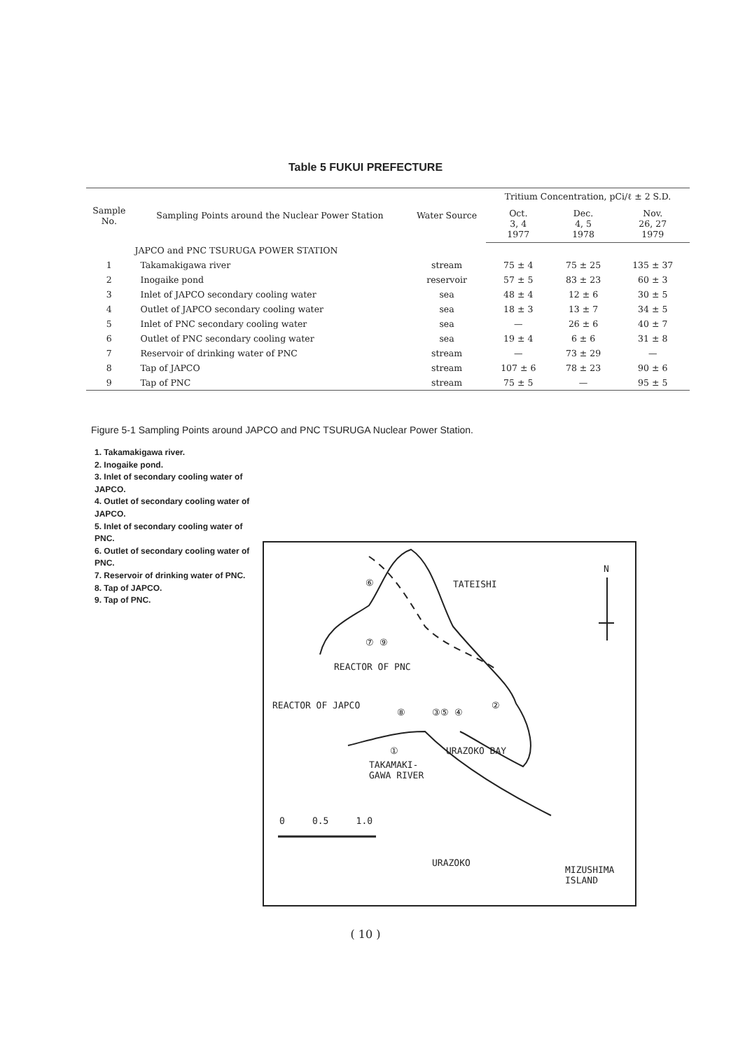Table 5 FUKUI PREFECTURE
| Sample No. | Sampling Points around the Nuclear Power Station | Water Source | Tritium Concentration, pCi/ℓ ± 2 S.D. | | |
| --- | --- | --- | --- | --- | --- |
| | | | Oct. 3, 4 1977 | Dec. 4, 5 1978 | Nov. 26, 27 1979 |
| | JAPCO and PNC TSURUGA POWER STATION | | | | |
| 1 | Takamakigawa river | stream | 75 ± 4 | 75 ± 25 | 135 ± 37 |
| 2 | Inogaike pond | reservoir | 57 ± 5 | 83 ± 23 | 60 ± 3 |
| 3 | Inlet of JAPCO secondary cooling water | sea | 48 ± 4 | 12 ± 6 | 30 ± 5 |
| 4 | Outlet of JAPCO secondary cooling water | sea | 18 ± 3 | 13 ± 7 | 34 ± 5 |
| 5 | Inlet of PNC secondary cooling water | sea | — | 26 ± 6 | 40 ± 7 |
| 6 | Outlet of PNC secondary cooling water | sea | 19 ± 4 | 6 ± 6 | 31 ± 8 |
| 7 | Reservoir of drinking water of PNC | stream | — | 73 ± 29 | — |
| 8 | Tap of JAPCO | stream | 107 ± 6 | 78 ± 23 | 90 ± 6 |
| 9 | Tap of PNC | stream | 75 ± 5 | — | 95 ± 5 |
Figure 5-1 Sampling Points around JAPCO and PNC TSURUGA Nuclear Power Station.
1. Takamakigawa river.
2. Inogaike pond.
3. Inlet of secondary cooling water of JAPCO.
4. Outlet of secondary cooling water of JAPCO.
5. Inlet of secondary cooling water of PNC.
6. Outlet of secondary cooling water of PNC.
7. Reservoir of drinking water of PNC.
8. Tap of JAPCO.
9. Tap of PNC.
TATEISHI
N
REACTOR OF PNC
REACTOR OF JAPCO
TAKAMAKI-
GAWA RIVER
0 0.5 1.0
URAZOKO
MIZUSHIMA
ISLAND
URAZOKO BAY
⑥
⑦ ⑨
⑧ ③⑤ ④
②
①
( 10 )